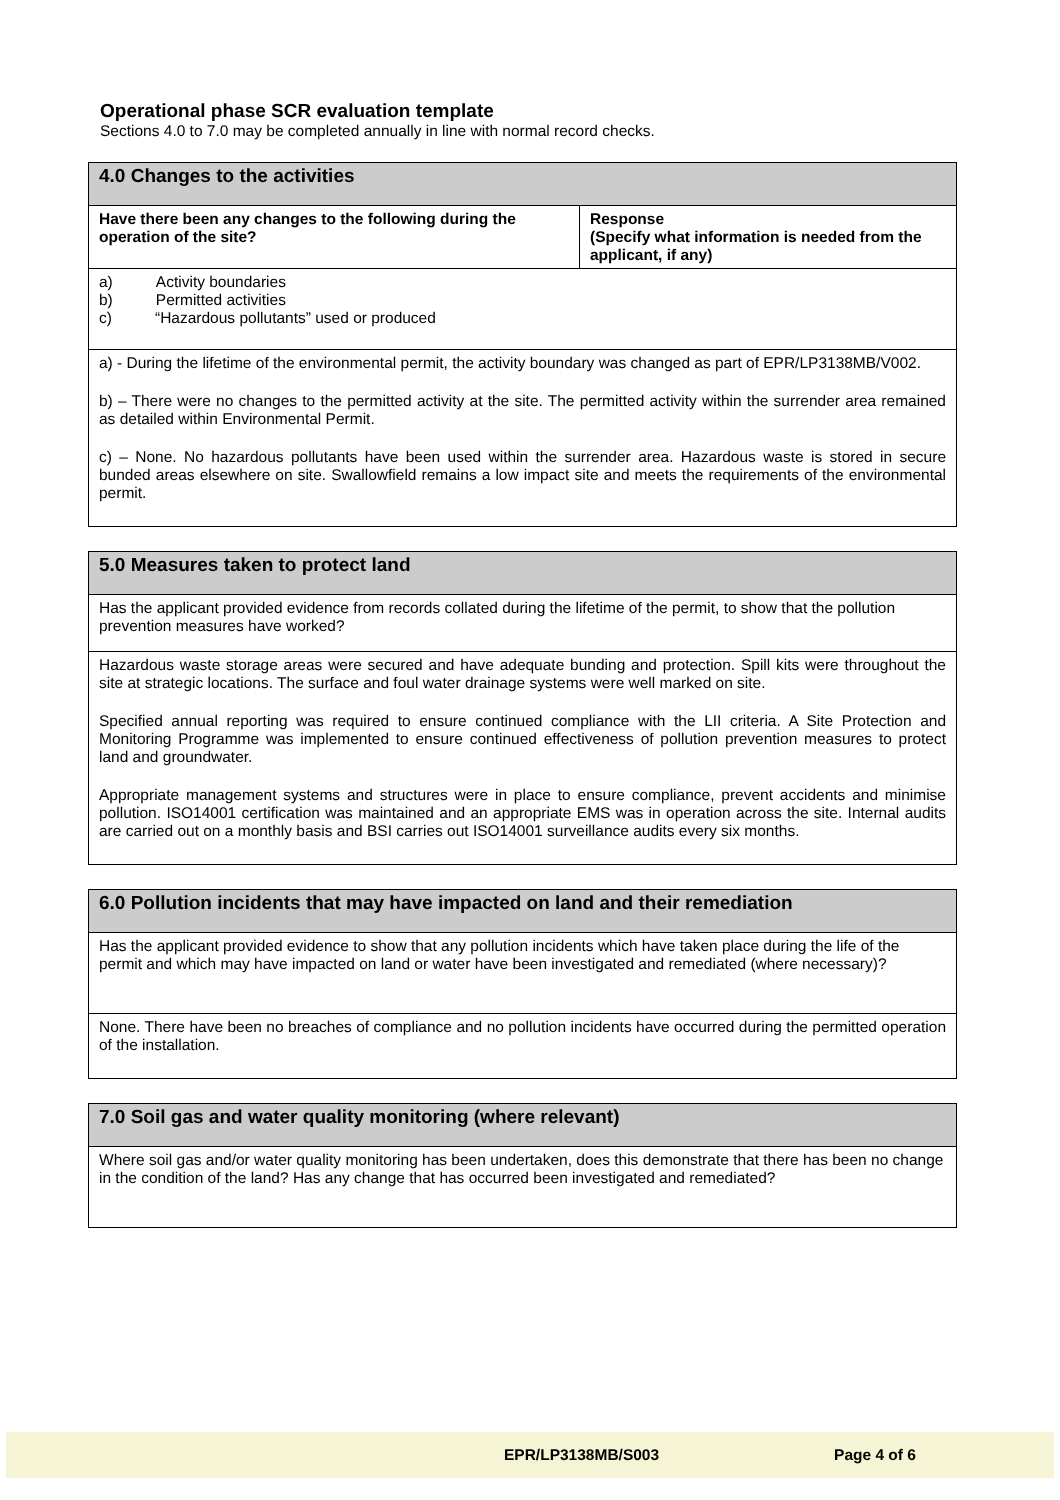Operational phase SCR evaluation template
Sections 4.0 to 7.0 may be completed annually in line with normal record checks.
| 4.0 Changes to the activities | |
| --- | --- |
| Have there been any changes to the following during the operation of the site? | Response (Specify what information is needed from the applicant, if any) |
| a) Activity boundaries b) Permitted activities c) “Hazardous pollutants” used or produced | |
| a) - During the lifetime of the environmental permit, the activity boundary was changed as part of EPR/LP3138MB/V002. b) – There were no changes to the permitted activity at the site. The permitted activity within the surrender area remained as detailed within Environmental Permit. c) – None. No hazardous pollutants have been used within the surrender area. Hazardous waste is stored in secure bunded areas elsewhere on site. Swallowfield remains a low impact site and meets the requirements of the environmental permit. | |
| 5.0 Measures taken to protect land |
| --- |
| Has the applicant provided evidence from records collated during the lifetime of the permit, to show that the pollution prevention measures have worked? |
| Hazardous waste storage areas were secured and have adequate bunding and protection. Spill kits were throughout the site at strategic locations. The surface and foul water drainage systems were well marked on site. Specified annual reporting was required to ensure continued compliance with the LII criteria. A Site Protection and Monitoring Programme was implemented to ensure continued effectiveness of pollution prevention measures to protect land and groundwater. Appropriate management systems and structures were in place to ensure compliance, prevent accidents and minimise pollution. ISO14001 certification was maintained and an appropriate EMS was in operation across the site. Internal audits are carried out on a monthly basis and BSI carries out ISO14001 surveillance audits every six months. |
| 6.0 Pollution incidents that may have impacted on land and their remediation |
| --- |
| Has the applicant provided evidence to show that any pollution incidents which have taken place during the life of the permit and which may have impacted on land or water have been investigated and remediated (where necessary)? |
| None. There have been no breaches of compliance and no pollution incidents have occurred during the permitted operation of the installation. |
| 7.0 Soil gas and water quality monitoring (where relevant) |
| --- |
| Where soil gas and/or water quality monitoring has been undertaken, does this demonstrate that there has been no change in the condition of the land? Has any change that has occurred been investigated and remediated? |
EPR/LP3138MB/S003 Page 4 of 6